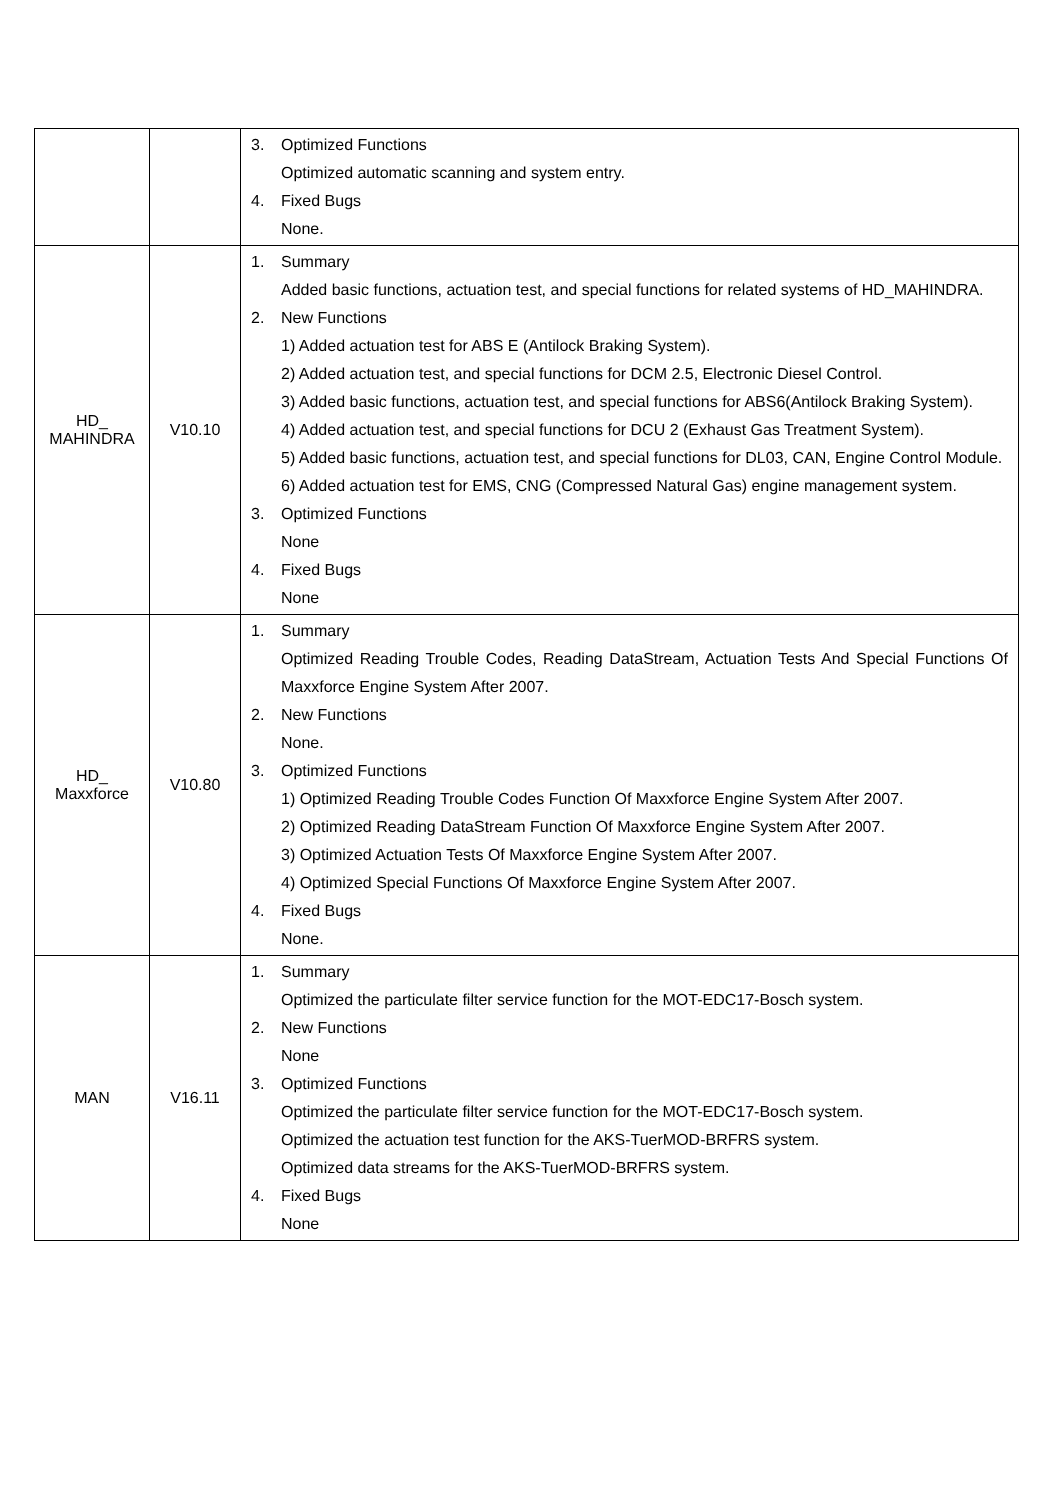| | | 3. Optimized Functions Optimized automatic scanning and system entry. 4. Fixed Bugs None. |
| HD_ MAHINDRA | V10.10 | 1. Summary Added basic functions, actuation test, and special functions for related systems of HD_MAHINDRA. 2. New Functions 1) Added actuation test for ABS E (Antilock Braking System). 2) Added actuation test, and special functions for DCM 2.5, Electronic Diesel Control. 3) Added basic functions, actuation test, and special functions for ABS6(Antilock Braking System). 4) Added actuation test, and special functions for DCU 2 (Exhaust Gas Treatment System). 5) Added basic functions, actuation test, and special functions for DL03, CAN, Engine Control Module. 6) Added actuation test for EMS, CNG (Compressed Natural Gas) engine management system. 3. Optimized Functions None 4. Fixed Bugs None |
| HD_ Maxxforce | V10.80 | 1. Summary Optimized Reading Trouble Codes, Reading DataStream, Actuation Tests And Special Functions Of Maxxforce Engine System After 2007. 2. New Functions None. 3. Optimized Functions 1) Optimized Reading Trouble Codes Function Of Maxxforce Engine System After 2007. 2) Optimized Reading DataStream Function Of Maxxforce Engine System After 2007. 3) Optimized Actuation Tests Of Maxxforce Engine System After 2007. 4) Optimized Special Functions Of Maxxforce Engine System After 2007. 4. Fixed Bugs None. |
| MAN | V16.11 | 1. Summary Optimized the particulate filter service function for the MOT-EDC17-Bosch system. 2. New Functions None 3. Optimized Functions Optimized the particulate filter service function for the MOT-EDC17-Bosch system. Optimized the actuation test function for the AKS-TuerMOD-BRFRS system. Optimized data streams for the AKS-TuerMOD-BRFRS system. 4. Fixed Bugs None |